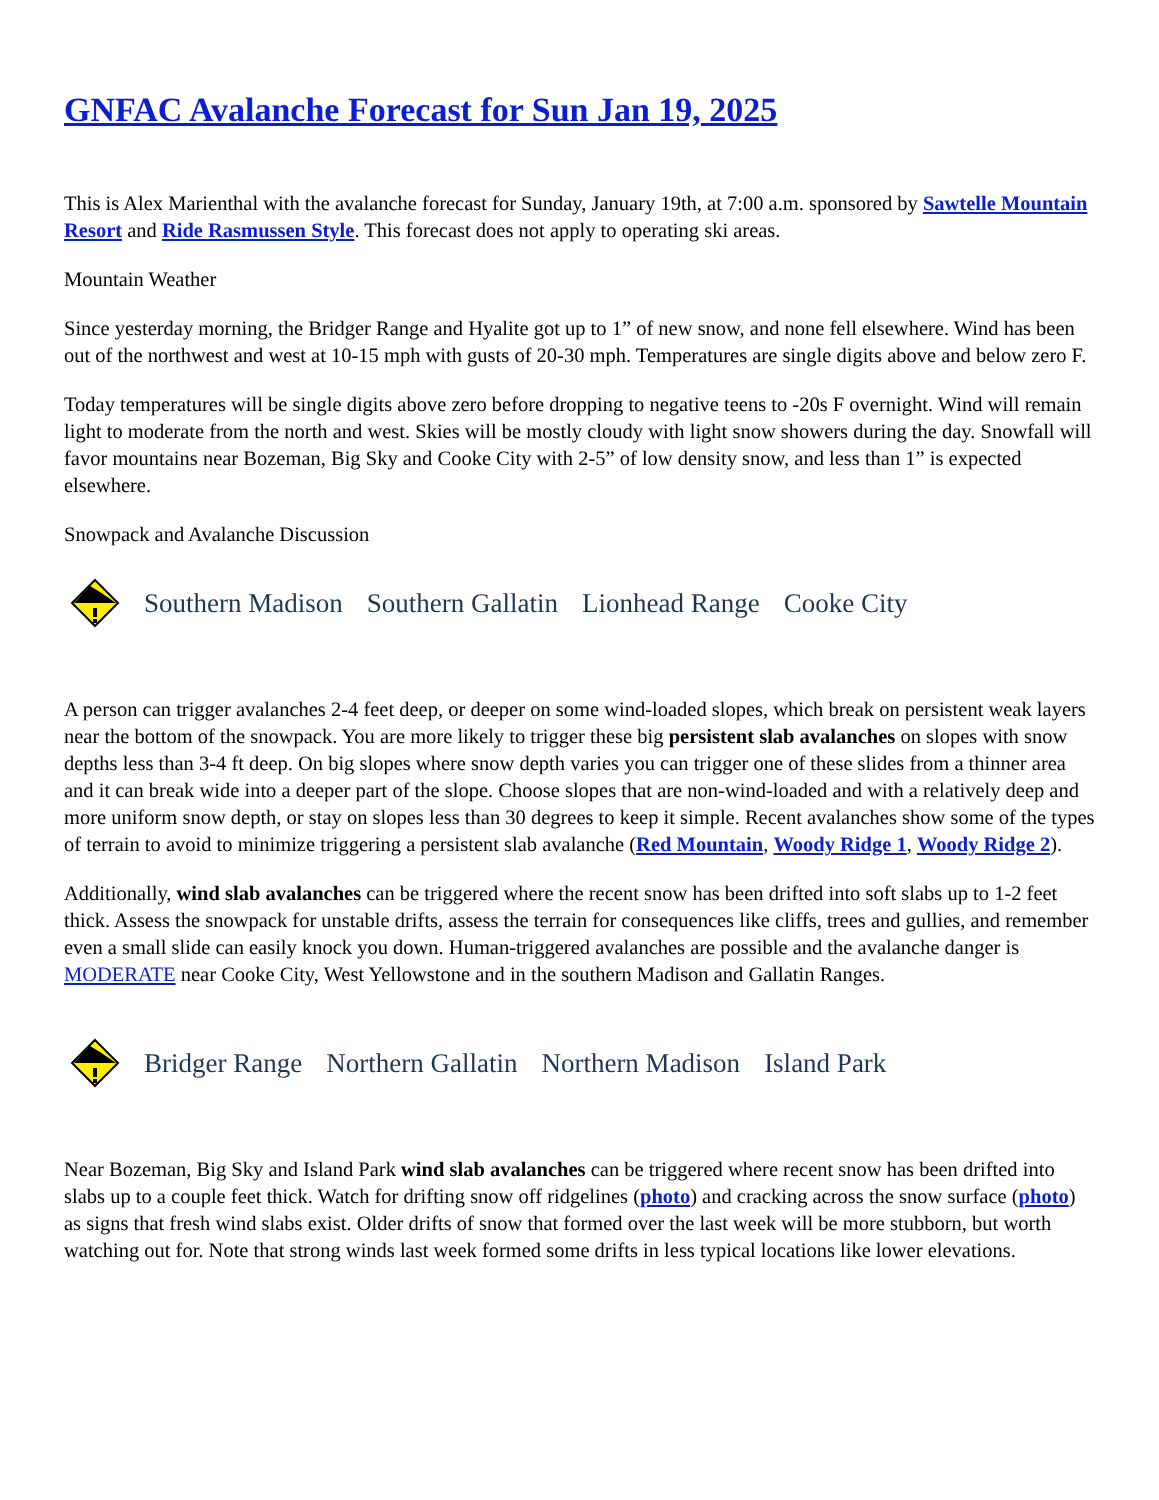GNFAC Avalanche Forecast for Sun Jan 19, 2025
This is Alex Marienthal with the avalanche forecast for Sunday, January 19th, at 7:00 a.m. sponsored by Sawtelle Mountain Resort and Ride Rasmussen Style. This forecast does not apply to operating ski areas.
Mountain Weather
Since yesterday morning, the Bridger Range and Hyalite got up to 1” of new snow, and none fell elsewhere. Wind has been out of the northwest and west at 10-15 mph with gusts of 20-30 mph. Temperatures are single digits above and below zero F.
Today temperatures will be single digits above zero before dropping to negative teens to -20s F overnight. Wind will remain light to moderate from the north and west. Skies will be mostly cloudy with light snow showers during the day. Snowfall will favor mountains near Bozeman, Big Sky and Cooke City with 2-5” of low density snow, and less than 1” is expected elsewhere.
Snowpack and Avalanche Discussion
Southern Madison Southern Gallatin Lionhead Range Cooke City
A person can trigger avalanches 2-4 feet deep, or deeper on some wind-loaded slopes, which break on persistent weak layers near the bottom of the snowpack. You are more likely to trigger these big persistent slab avalanches on slopes with snow depths less than 3-4 ft deep. On big slopes where snow depth varies you can trigger one of these slides from a thinner area and it can break wide into a deeper part of the slope. Choose slopes that are non-wind-loaded and with a relatively deep and more uniform snow depth, or stay on slopes less than 30 degrees to keep it simple. Recent avalanches show some of the types of terrain to avoid to minimize triggering a persistent slab avalanche (Red Mountain, Woody Ridge 1, Woody Ridge 2).
Additionally, wind slab avalanches can be triggered where the recent snow has been drifted into soft slabs up to 1-2 feet thick. Assess the snowpack for unstable drifts, assess the terrain for consequences like cliffs, trees and gullies, and remember even a small slide can easily knock you down. Human-triggered avalanches are possible and the avalanche danger is MODERATE near Cooke City, West Yellowstone and in the southern Madison and Gallatin Ranges.
Bridger Range Northern Gallatin Northern Madison Island Park
Near Bozeman, Big Sky and Island Park wind slab avalanches can be triggered where recent snow has been drifted into slabs up to a couple feet thick. Watch for drifting snow off ridgelines (photo) and cracking across the snow surface (photo) as signs that fresh wind slabs exist. Older drifts of snow that formed over the last week will be more stubborn, but worth watching out for. Note that strong winds last week formed some drifts in less typical locations like lower elevations.